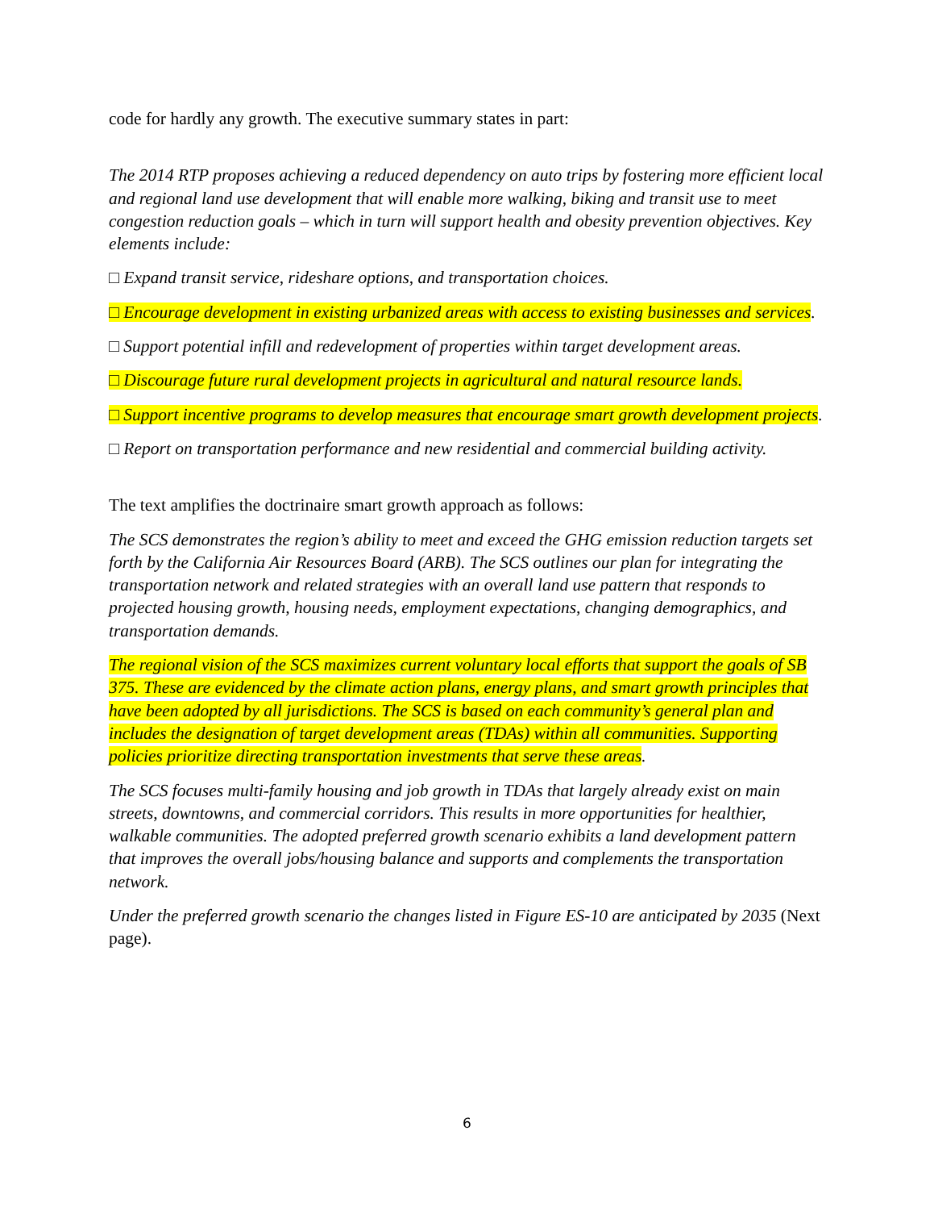code for hardly any growth. The executive summary states in part:
The 2014 RTP proposes achieving a reduced dependency on auto trips by fostering more efficient local and regional land use development that will enable more walking, biking and transit use to meet congestion reduction goals – which in turn will support health and obesity prevention objectives. Key elements include:
□ Expand transit service, rideshare options, and transportation choices.
□ Encourage development in existing urbanized areas with access to existing businesses and services.
□ Support potential infill and redevelopment of properties within target development areas.
□ Discourage future rural development projects in agricultural and natural resource lands.
□ Support incentive programs to develop measures that encourage smart growth development projects.
□ Report on transportation performance and new residential and commercial building activity.
The text amplifies the doctrinaire smart growth approach as follows:
The SCS demonstrates the region’s ability to meet and exceed the GHG emission reduction targets set forth by the California Air Resources Board (ARB). The SCS outlines our plan for integrating the transportation network and related strategies with an overall land use pattern that responds to projected housing growth, housing needs, employment expectations, changing demographics, and transportation demands.
The regional vision of the SCS maximizes current voluntary local efforts that support the goals of SB 375. These are evidenced by the climate action plans, energy plans, and smart growth principles that have been adopted by all jurisdictions. The SCS is based on each community’s general plan and includes the designation of target development areas (TDAs) within all communities. Supporting policies prioritize directing transportation investments that serve these areas.
The SCS focuses multi-family housing and job growth in TDAs that largely already exist on main streets, downtowns, and commercial corridors. This results in more opportunities for healthier, walkable communities. The adopted preferred growth scenario exhibits a land development pattern that improves the overall jobs/housing balance and supports and complements the transportation network.
Under the preferred growth scenario the changes listed in Figure ES-10 are anticipated by 2035 (Next page).
6